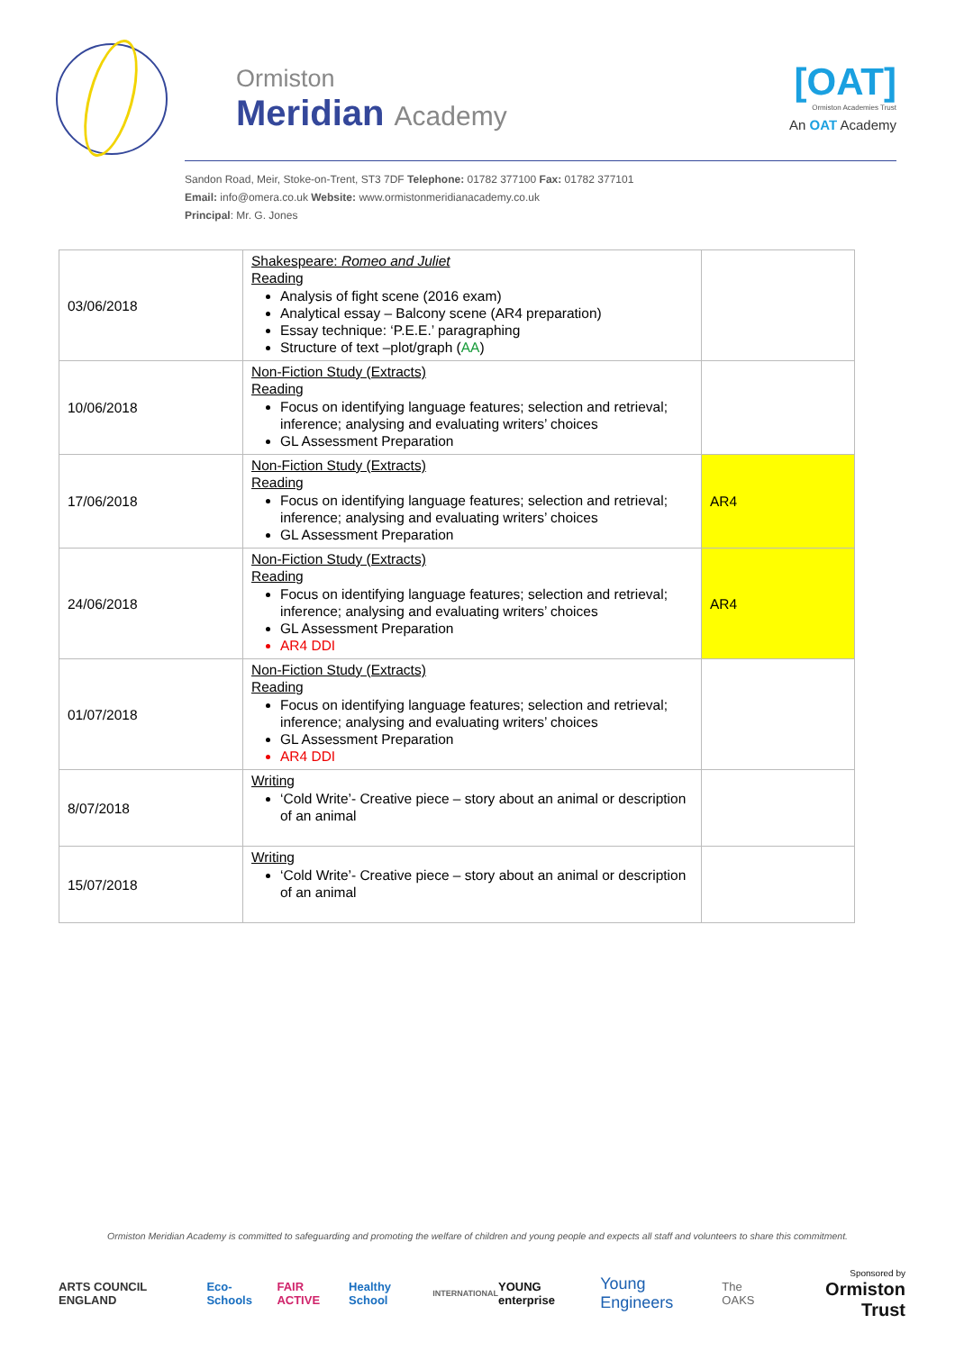Ormiston
Meridian Academy
[OAT]
Ormiston Academies Trust
An OAT Academy
Sandon Road, Meir, Stoke-on-Trent, ST3 7DF Telephone: 01782 377100 Fax: 01782 377101
Email: info@omera.co.uk Website: www.ormistonmeridianacademy.co.uk
Principal: Mr. G. Jones
| 03/06/2018 | Shakespeare: Romeo and Juliet Reading Analysis of fight scene (2016 exam) Analytical essay – Balcony scene (AR4 preparation) Essay technique: ‘P.E.E.’ paragraphing Structure of text –plot/graph ( AA ) | |
| 10/06/2018 | Non-Fiction Study (Extracts) Reading Focus on identifying language features; selection and retrieval; inference; analysing and evaluating writers’ choices GL Assessment Preparation | |
| 17/06/2018 | Non-Fiction Study (Extracts) Reading Focus on identifying language features; selection and retrieval; inference; analysing and evaluating writers’ choices GL Assessment Preparation | AR4 |
| 24/06/2018 | Non-Fiction Study (Extracts) Reading Focus on identifying language features; selection and retrieval; inference; analysing and evaluating writers’ choices GL Assessment Preparation AR4 DDI | AR4 |
| 01/07/2018 | Non-Fiction Study (Extracts) Reading Focus on identifying language features; selection and retrieval; inference; analysing and evaluating writers’ choices GL Assessment Preparation AR4 DDI | |
| 8/07/2018 | Writing ‘Cold Write’- Creative piece – story about an animal or description of an animal | |
| 15/07/2018 | Writing ‘Cold Write’- Creative piece – story about an animal or description of an animal | |
Ormiston Meridian Academy is committed to safeguarding and promoting the welfare of children and young people and expects all staff and volunteers to share this commitment.
ARTS COUNCIL ENGLAND Eco-Schools FAIR ACTIVE Healthy School INTERNATIONAL YOUNG enterprise Young Engineers The OAKS Sponsored by
Ormiston Trust